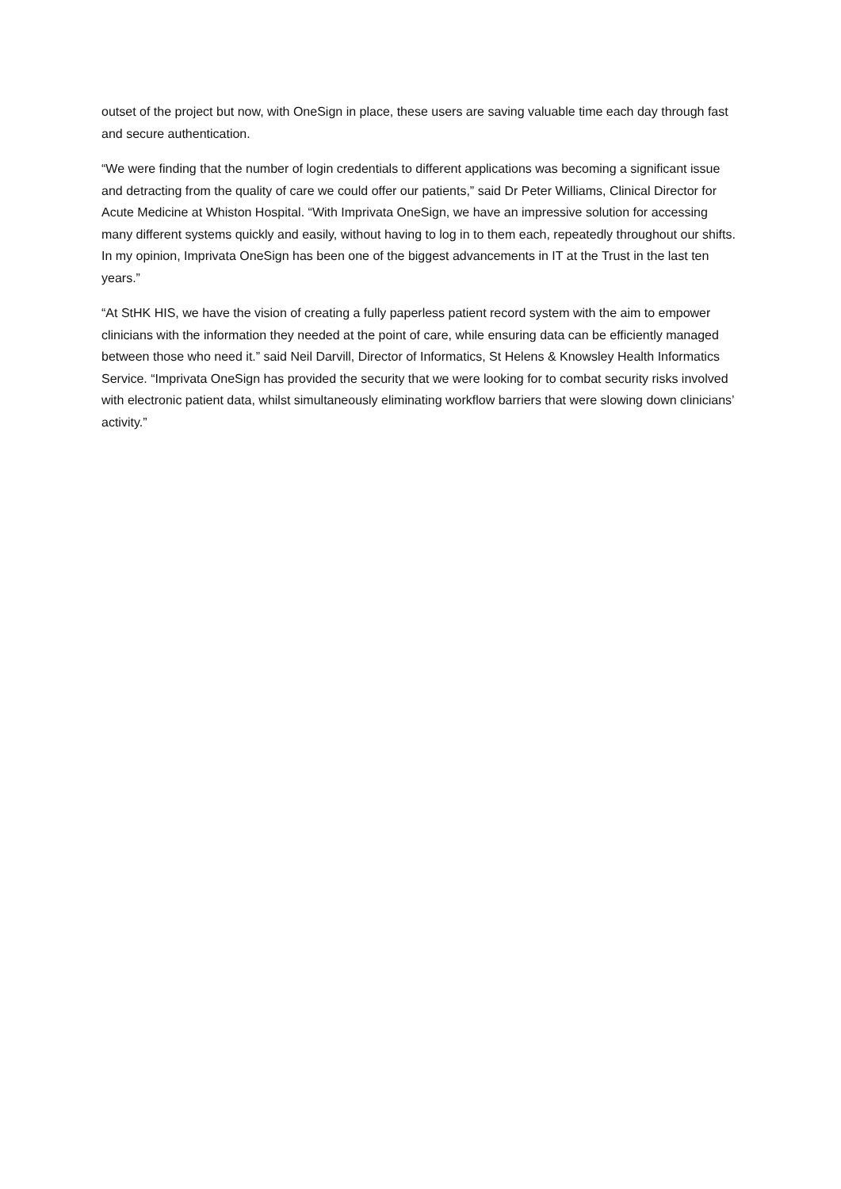outset of the project but now, with OneSign in place, these users are saving valuable time each day through fast and secure authentication.
“We were finding that the number of login credentials to different applications was becoming a significant issue and detracting from the quality of care we could offer our patients,” said Dr Peter Williams, Clinical Director for Acute Medicine at Whiston Hospital. “With Imprivata OneSign, we have an impressive solution for accessing many different systems quickly and easily, without having to log in to them each, repeatedly throughout our shifts. In my opinion, Imprivata OneSign has been one of the biggest advancements in IT at the Trust in the last ten years.”
“At StHK HIS, we have the vision of creating a fully paperless patient record system with the aim to empower clinicians with the information they needed at the point of care, while ensuring data can be efficiently managed between those who need it.” said Neil Darvill, Director of Informatics, St Helens & Knowsley Health Informatics Service. “Imprivata OneSign has provided the security that we were looking for to combat security risks involved with electronic patient data, whilst simultaneously eliminating workflow barriers that were slowing down clinicians’ activity.”